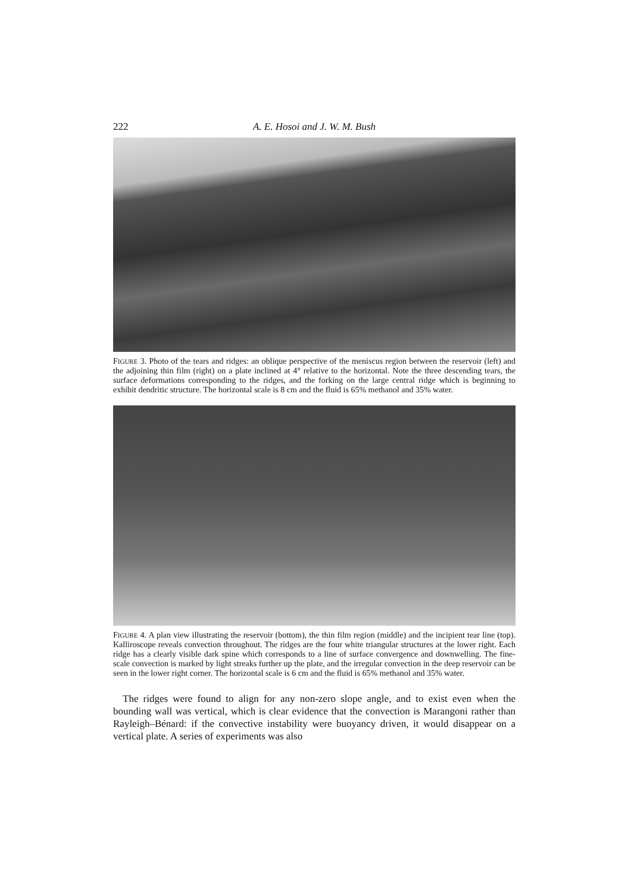222
A. E. Hosoi and J. W. M. Bush
FIGURE 3. Photo of the tears and ridges: an oblique perspective of the meniscus region between the reservoir (left) and the adjoining thin film (right) on a plate inclined at 4° relative to the horizontal. Note the three descending tears, the surface deformations corresponding to the ridges, and the forking on the large central ridge which is beginning to exhibit dendritic structure. The horizontal scale is 8 cm and the fluid is 65% methanol and 35% water.
FIGURE 4. A plan view illustrating the reservoir (bottom), the thin film region (middle) and the incipient tear line (top). Kalliroscope reveals convection throughout. The ridges are the four white triangular structures at the lower right. Each ridge has a clearly visible dark spine which corresponds to a line of surface convergence and downwelling. The fine-scale convection is marked by light streaks further up the plate, and the irregular convection in the deep reservoir can be seen in the lower right corner. The horizontal scale is 6 cm and the fluid is 65% methanol and 35% water.
The ridges were found to align for any non-zero slope angle, and to exist even when the bounding wall was vertical, which is clear evidence that the convection is Marangoni rather than Rayleigh–Bénard: if the convective instability were buoyancy driven, it would disappear on a vertical plate. A series of experiments was also